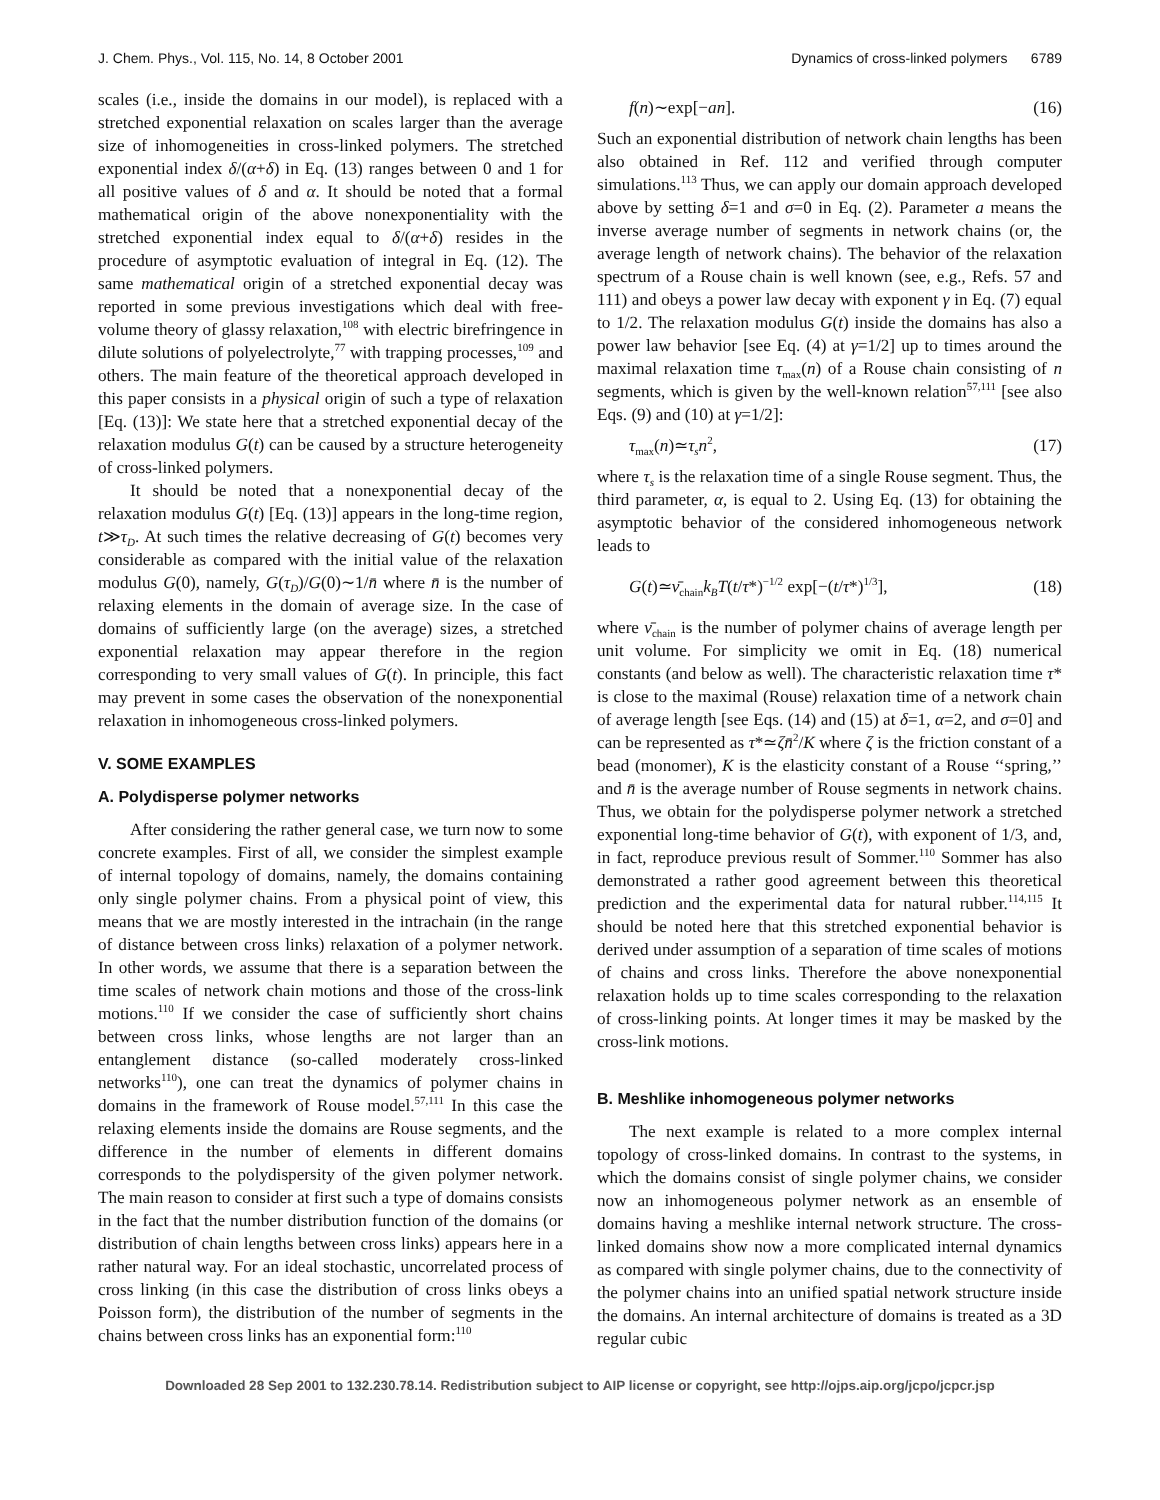J. Chem. Phys., Vol. 115, No. 14, 8 October 2001 Dynamics of cross-linked polymers 6789
scales (i.e., inside the domains in our model), is replaced with a stretched exponential relaxation on scales larger than the average size of inhomogeneities in cross-linked polymers. The stretched exponential index δ/(α+δ) in Eq. (13) ranges between 0 and 1 for all positive values of δ and α. It should be noted that a formal mathematical origin of the above nonexponentiality with the stretched exponential index equal to δ/(α+δ) resides in the procedure of asymptotic evaluation of integral in Eq. (12). The same mathematical origin of a stretched exponential decay was reported in some previous investigations which deal with free-volume theory of glassy relaxation,<sup>108</sup> with electric birefringence in dilute solutions of polyelectrolyte,<sup>77</sup> with trapping processes,<sup>109</sup> and others. The main feature of the theoretical approach developed in this paper consists in a physical origin of such a type of relaxation [Eq. (13)]: We state here that a stretched exponential decay of the relaxation modulus G(t) can be caused by a structure heterogeneity of cross-linked polymers.
It should be noted that a nonexponential decay of the relaxation modulus G(t) [Eq. (13)] appears in the long-time region, t≫τ<sub>D</sub>. At such times the relative decreasing of G(t) becomes very considerable as compared with the initial value of the relaxation modulus G(0), namely, G(τ<sub>D</sub>)/G(0)∼1/n̄ where n̄ is the number of relaxing elements in the domain of average size. In the case of domains of sufficiently large (on the average) sizes, a stretched exponential relaxation may appear therefore in the region corresponding to very small values of G(t). In principle, this fact may prevent in some cases the observation of the nonexponential relaxation in inhomogeneous cross-linked polymers.
V. SOME EXAMPLES
A. Polydisperse polymer networks
After considering the rather general case, we turn now to some concrete examples. First of all, we consider the simplest example of internal topology of domains, namely, the domains containing only single polymer chains. From a physical point of view, this means that we are mostly interested in the intrachain (in the range of distance between cross links) relaxation of a polymer network. In other words, we assume that there is a separation between the time scales of network chain motions and those of the cross-link motions.<sup>110</sup> If we consider the case of sufficiently short chains between cross links, whose lengths are not larger than an entanglement distance (so-called moderately cross-linked networks<sup>110</sup>), one can treat the dynamics of polymer chains in domains in the framework of Rouse model.<sup>57,111</sup> In this case the relaxing elements inside the domains are Rouse segments, and the difference in the number of elements in different domains corresponds to the polydispersity of the given polymer network. The main reason to consider at first such a type of domains consists in the fact that the number distribution function of the domains (or distribution of chain lengths between cross links) appears here in a rather natural way. For an ideal stochastic, uncorrelated process of cross linking (in this case the distribution of cross links obeys a Poisson form), the distribution of the number of segments in the chains between cross links has an exponential form:<sup>110</sup>
f(n)∼exp[−an]. (16)
Such an exponential distribution of network chain lengths has been also obtained in Ref. 112 and verified through computer simulations.<sup>113</sup> Thus, we can apply our domain approach developed above by setting δ=1 and σ=0 in Eq. (2). Parameter a means the inverse average number of segments in network chains (or, the average length of network chains). The behavior of the relaxation spectrum of a Rouse chain is well known (see, e.g., Refs. 57 and 111) and obeys a power law decay with exponent γ in Eq. (7) equal to 1/2. The relaxation modulus G(t) inside the domains has also a power law behavior [see Eq. (4) at γ=1/2] up to times around the maximal relaxation time τ<sub>max</sub>(n) of a Rouse chain consisting of n segments, which is given by the well-known relation<sup>57,111</sup> [see also Eqs. (9) and (10) at γ=1/2]:
τ<sub>max</sub>(n)≃τ<sub>s</sub>n<sup>2</sup>, (17)
where τ<sub>s</sub> is the relaxation time of a single Rouse segment. Thus, the third parameter, α, is equal to 2. Using Eq. (13) for obtaining the asymptotic behavior of the considered inhomogeneous network leads to
G(t)≃ν̄<sub>chain</sub>k<sub>B</sub>T(t/τ*)<sup>−1/2</sup> exp[−(t/τ*)<sup>1/3</sup>], (18)
where ν̄<sub>chain</sub> is the number of polymer chains of average length per unit volume. For simplicity we omit in Eq. (18) numerical constants (and below as well). The characteristic relaxation time τ* is close to the maximal (Rouse) relaxation time of a network chain of average length [see Eqs. (14) and (15) at δ=1, α=2, and σ=0] and can be represented as τ*≃ζn̄<sup>2</sup>/K where ζ is the friction constant of a bead (monomer), K is the elasticity constant of a Rouse ‘‘spring,’’ and n̄ is the average number of Rouse segments in network chains. Thus, we obtain for the polydisperse polymer network a stretched exponential long-time behavior of G(t), with exponent of 1/3, and, in fact, reproduce previous result of Sommer.<sup>110</sup> Sommer has also demonstrated a rather good agreement between this theoretical prediction and the experimental data for natural rubber.<sup>114,115</sup> It should be noted here that this stretched exponential behavior is derived under assumption of a separation of time scales of motions of chains and cross links. Therefore the above nonexponential relaxation holds up to time scales corresponding to the relaxation of cross-linking points. At longer times it may be masked by the cross-link motions.
B. Meshlike inhomogeneous polymer networks
The next example is related to a more complex internal topology of cross-linked domains. In contrast to the systems, in which the domains consist of single polymer chains, we consider now an inhomogeneous polymer network as an ensemble of domains having a meshlike internal network structure. The cross-linked domains show now a more complicated internal dynamics as compared with single polymer chains, due to the connectivity of the polymer chains into an unified spatial network structure inside the domains. An internal architecture of domains is treated as a 3D regular cubic
Downloaded 28 Sep 2001 to 132.230.78.14. Redistribution subject to AIP license or copyright, see http://ojps.aip.org/jcpo/jcpcr.jsp